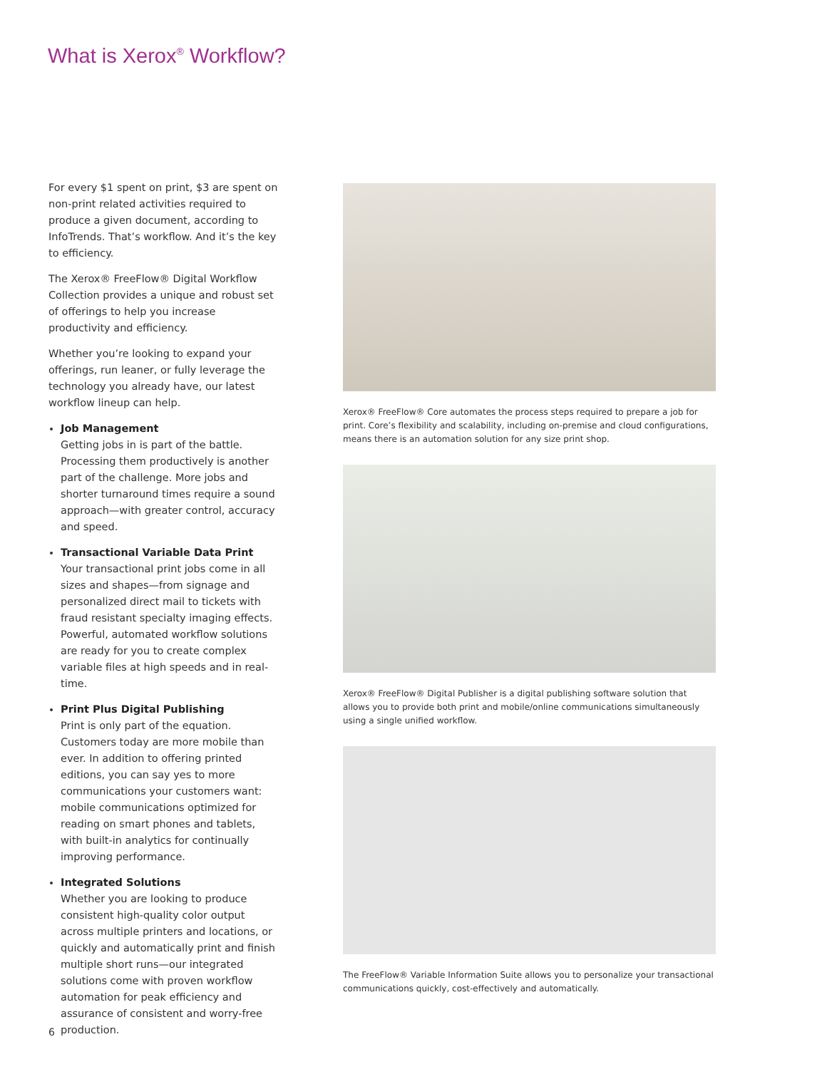What is Xerox<sup>®</sup> Workflow?
For every $1 spent on print, $3 are spent on non-print related activities required to produce a given document, according to InfoTrends. That’s workflow. And it’s the key to efficiency.
The Xerox® FreeFlow® Digital Workflow Collection provides a unique and robust set of offerings to help you increase productivity and efficiency.
Whether you’re looking to expand your offerings, run leaner, or fully leverage the technology you already have, our latest workflow lineup can help.
Job Management
Getting jobs in is part of the battle. Processing them productively is another part of the challenge. More jobs and shorter turnaround times require a sound approach—with greater control, accuracy and speed.
Transactional Variable Data Print
Your transactional print jobs come in all sizes and shapes—from signage and personalized direct mail to tickets with fraud resistant specialty imaging effects. Powerful, automated workflow solutions are ready for you to create complex variable files at high speeds and in real-time.
Print Plus Digital Publishing
Print is only part of the equation. Customers today are more mobile than ever. In addition to offering printed editions, you can say yes to more communications your customers want: mobile communications optimized for reading on smart phones and tablets, with built-in analytics for continually improving performance.
Integrated Solutions
Whether you are looking to produce consistent high-quality color output across multiple printers and locations, or quickly and automatically print and finish multiple short runs—our integrated solutions come with proven workflow automation for peak efficiency and assurance of consistent and worry-free production.
Xerox® FreeFlow® Core automates the process steps required to prepare a job for print. Core’s flexibility and scalability, including on-premise and cloud configurations, means there is an automation solution for any size print shop.
Xerox® FreeFlow® Digital Publisher is a digital publishing software solution that allows you to provide both print and mobile/online communications simultaneously using a single unified workflow.
The FreeFlow® Variable Information Suite allows you to personalize your transactional communications quickly, cost-effectively and automatically.
6